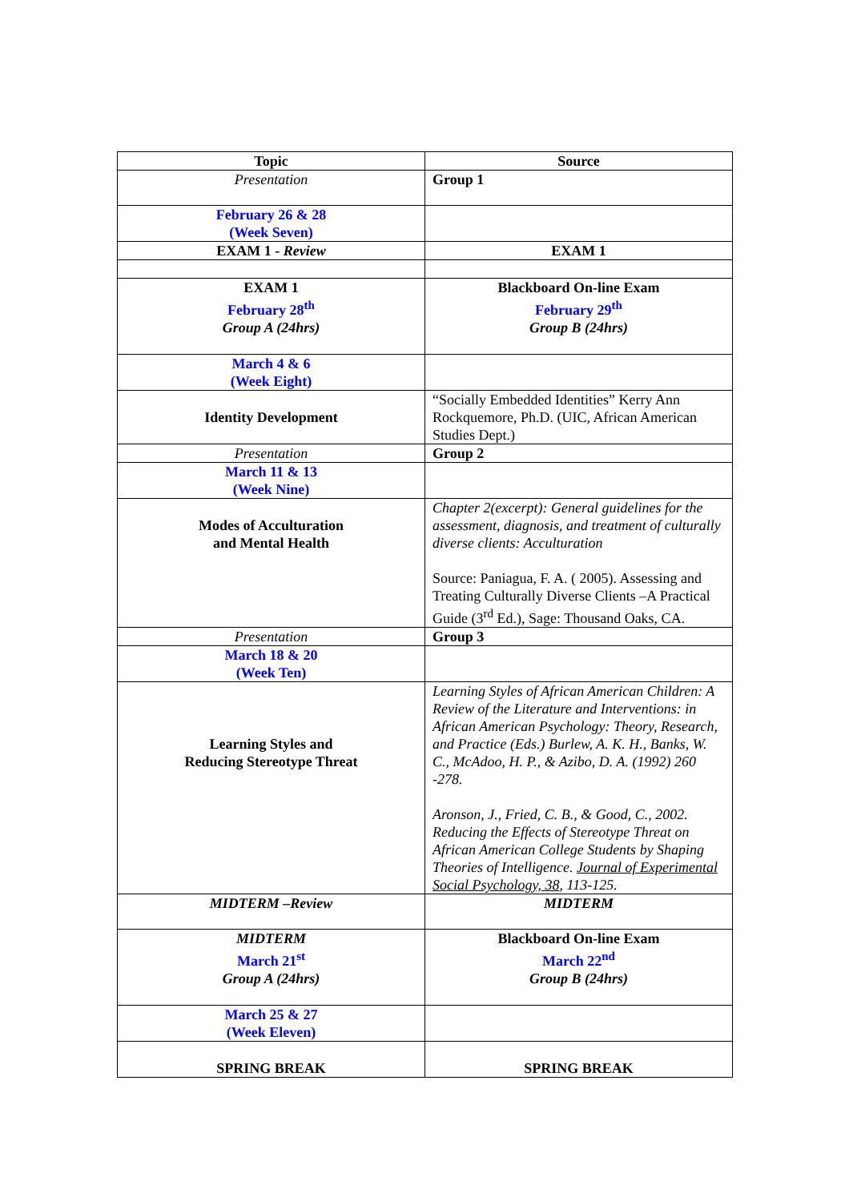| Topic | Source |
| --- | --- |
| Presentation | Group 1 |
| February 26 & 28 (Week Seven) | |
| EXAM 1 - Review | EXAM 1 |
| EXAM 1 February 28<sup>th</sup> Group A (24hrs) | Blackboard On-line Exam February 29<sup>th</sup> Group B (24hrs) |
| March 4 & 6 (Week Eight) | |
| Identity Development | “Socially Embedded Identities” Kerry Ann Rockquemore, Ph.D. (UIC, African American Studies Dept.) |
| Presentation | Group 2 |
| March 11 & 13 (Week Nine) | |
| Modes of Acculturation and Mental Health | Chapter 2(excerpt): General guidelines for the assessment, diagnosis, and treatment of culturally diverse clients: Acculturation Source: Paniagua, F. A. ( 2005). Assessing and Treating Culturally Diverse Clients –A Practical Guide (3<sup>rd</sup> Ed.), Sage: Thousand Oaks, CA. |
| Presentation | Group 3 |
| March 18 & 20 (Week Ten) | |
| Learning Styles and Reducing Stereotype Threat | Learning Styles of African American Children: A Review of the Literature and Interventions: in African American Psychology: Theory, Research, and Practice (Eds.) Burlew, A. K. H., Banks, W. C., McAdoo, H. P., & Azibo, D. A. (1992) 260 -278. Aronson, J., Fried, C. B., & Good, C., 2002. Reducing the Effects of Stereotype Threat on African American College Students by Shaping Theories of Intelligence. Journal of Experimental Social Psychology, 38 , 113-125. |
| MIDTERM –Review | MIDTERM |
| MIDTERM March 21<sup>st</sup> Group A (24hrs) | Blackboard On-line Exam March 22<sup>nd</sup> Group B (24hrs) |
| March 25 & 27 (Week Eleven) | |
| SPRING BREAK | SPRING BREAK |